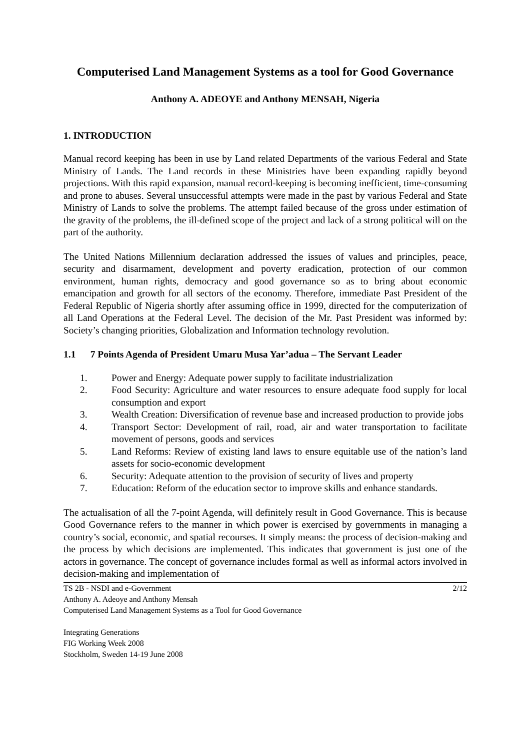Computerised Land Management Systems as a tool for Good Governance
Anthony A. ADEOYE and Anthony MENSAH, Nigeria
1. INTRODUCTION
Manual record keeping has been in use by Land related Departments of the various Federal and State Ministry of Lands. The Land records in these Ministries have been expanding rapidly beyond projections. With this rapid expansion, manual record-keeping is becoming inefficient, time-consuming and prone to abuses. Several unsuccessful attempts were made in the past by various Federal and State Ministry of Lands to solve the problems. The attempt failed because of the gross under estimation of the gravity of the problems, the ill-defined scope of the project and lack of a strong political will on the part of the authority.
The United Nations Millennium declaration addressed the issues of values and principles, peace, security and disarmament, development and poverty eradication, protection of our common environment, human rights, democracy and good governance so as to bring about economic emancipation and growth for all sectors of the economy. Therefore, immediate Past President of the Federal Republic of Nigeria shortly after assuming office in 1999, directed for the computerization of all Land Operations at the Federal Level. The decision of the Mr. Past President was informed by: Society’s changing priorities, Globalization and Information technology revolution.
1.1 7 Points Agenda of President Umaru Musa Yar’adua – The Servant Leader
1. Power and Energy: Adequate power supply to facilitate industrialization
2. Food Security: Agriculture and water resources to ensure adequate food supply for local consumption and export
3. Wealth Creation: Diversification of revenue base and increased production to provide jobs
4. Transport Sector: Development of rail, road, air and water transportation to facilitate movement of persons, goods and services
5. Land Reforms: Review of existing land laws to ensure equitable use of the nation’s land assets for socio-economic development
6. Security: Adequate attention to the provision of security of lives and property
7. Education: Reform of the education sector to improve skills and enhance standards.
The actualisation of all the 7-point Agenda, will definitely result in Good Governance. This is because Good Governance refers to the manner in which power is exercised by governments in managing a country’s social, economic, and spatial recourses. It simply means: the process of decision-making and the process by which decisions are implemented. This indicates that government is just one of the actors in governance. The concept of governance includes formal as well as informal actors involved in decision-making and implementation of
TS 2B - NSDI and e-Government 2/12
Anthony A. Adeoye and Anthony Mensah
Computerised Land Management Systems as a Tool for Good Governance
Integrating Generations
FIG Working Week 2008
Stockholm, Sweden 14-19 June 2008